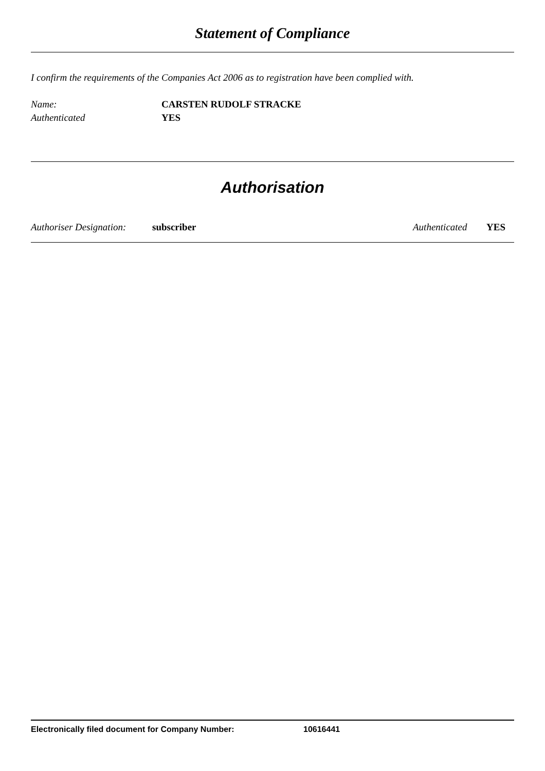Statement of Compliance
I confirm the requirements of the Companies Act 2006 as to registration have been complied with.
Name: CARSTEN RUDOLF STRACKE
Authenticated YES
Authorisation
Authoriser Designation: subscriber Authenticated YES
Electronically filed document for Company Number: 10616441